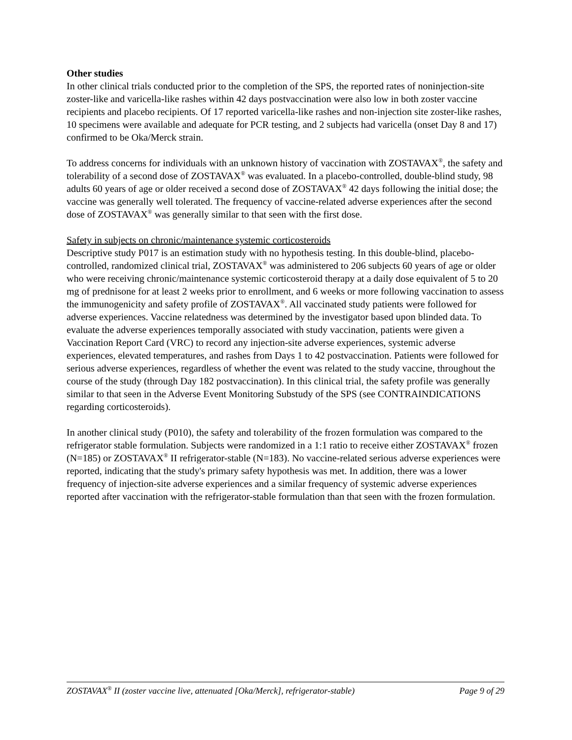Other studies
In other clinical trials conducted prior to the completion of the SPS, the reported rates of noninjection-site zoster-like and varicella-like rashes within 42 days postvaccination were also low in both zoster vaccine recipients and placebo recipients. Of 17 reported varicella-like rashes and non-injection site zoster-like rashes, 10 specimens were available and adequate for PCR testing, and 2 subjects had varicella (onset Day 8 and 17) confirmed to be Oka/Merck strain.
To address concerns for individuals with an unknown history of vaccination with ZOSTAVAX<sup>®</sup>, the safety and tolerability of a second dose of ZOSTAVAX<sup>®</sup> was evaluated. In a placebo-controlled, double-blind study, 98 adults 60 years of age or older received a second dose of ZOSTAVAX<sup>®</sup> 42 days following the initial dose; the vaccine was generally well tolerated. The frequency of vaccine-related adverse experiences after the second dose of ZOSTAVAX<sup>®</sup> was generally similar to that seen with the first dose.
Safety in subjects on chronic/maintenance systemic corticosteroids
Descriptive study P017 is an estimation study with no hypothesis testing. In this double-blind, placebo-controlled, randomized clinical trial, ZOSTAVAX<sup>®</sup> was administered to 206 subjects 60 years of age or older who were receiving chronic/maintenance systemic corticosteroid therapy at a daily dose equivalent of 5 to 20 mg of prednisone for at least 2 weeks prior to enrollment, and 6 weeks or more following vaccination to assess the immunogenicity and safety profile of ZOSTAVAX<sup>®</sup>. All vaccinated study patients were followed for adverse experiences. Vaccine relatedness was determined by the investigator based upon blinded data. To evaluate the adverse experiences temporally associated with study vaccination, patients were given a Vaccination Report Card (VRC) to record any injection-site adverse experiences, systemic adverse experiences, elevated temperatures, and rashes from Days 1 to 42 postvaccination. Patients were followed for serious adverse experiences, regardless of whether the event was related to the study vaccine, throughout the course of the study (through Day 182 postvaccination). In this clinical trial, the safety profile was generally similar to that seen in the Adverse Event Monitoring Substudy of the SPS (see CONTRAINDICATIONS regarding corticosteroids).
In another clinical study (P010), the safety and tolerability of the frozen formulation was compared to the refrigerator stable formulation. Subjects were randomized in a 1:1 ratio to receive either ZOSTAVAX<sup>®</sup> frozen (N=185) or ZOSTAVAX<sup>®</sup> II refrigerator-stable (N=183). No vaccine-related serious adverse experiences were reported, indicating that the study's primary safety hypothesis was met. In addition, there was a lower frequency of injection-site adverse experiences and a similar frequency of systemic adverse experiences reported after vaccination with the refrigerator-stable formulation than that seen with the frozen formulation.
ZOSTAVAX<sup>®</sup> II (zoster vaccine live, attenuated [Oka/Merck], refrigerator-stable) Page 9 of 29